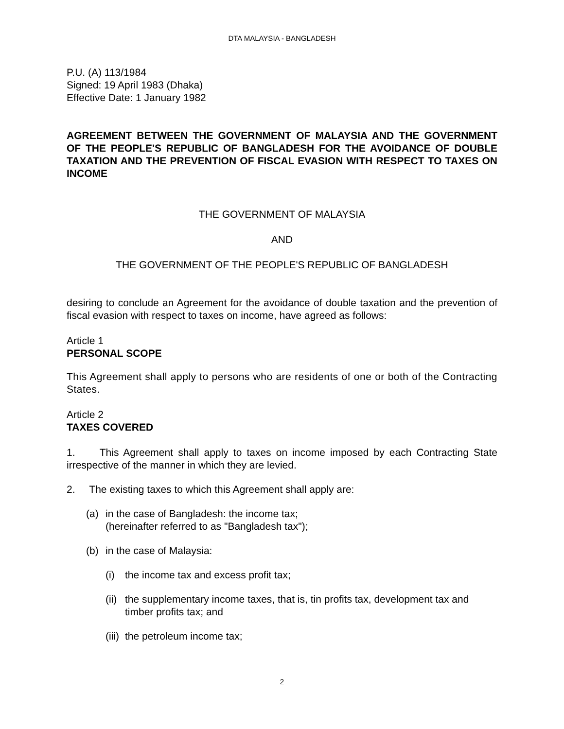DTA MALAYSIA - BANGLADESH
P.U. (A) 113/1984
Signed: 19 April 1983 (Dhaka)
Effective Date: 1 January 1982
AGREEMENT BETWEEN THE GOVERNMENT OF MALAYSIA AND THE GOVERNMENT OF THE PEOPLE'S REPUBLIC OF BANGLADESH FOR THE AVOIDANCE OF DOUBLE TAXATION AND THE PREVENTION OF FISCAL EVASION WITH RESPECT TO TAXES ON INCOME
THE GOVERNMENT OF MALAYSIA
AND
THE GOVERNMENT OF THE PEOPLE'S REPUBLIC OF BANGLADESH
desiring to conclude an Agreement for the avoidance of double taxation and the prevention of fiscal evasion with respect to taxes on income, have agreed as follows:
Article 1
PERSONAL SCOPE
This Agreement shall apply to persons who are residents of one or both of the Contracting States.
Article 2
TAXES COVERED
1. This Agreement shall apply to taxes on income imposed by each Contracting State irrespective of the manner in which they are levied.
2. The existing taxes to which this Agreement shall apply are:
(a) in the case of Bangladesh: the income tax;
(hereinafter referred to as "Bangladesh tax");
(b) in the case of Malaysia:
(i) the income tax and excess profit tax;
(ii) the supplementary income taxes, that is, tin profits tax, development tax and timber profits tax; and
(iii) the petroleum income tax;
2